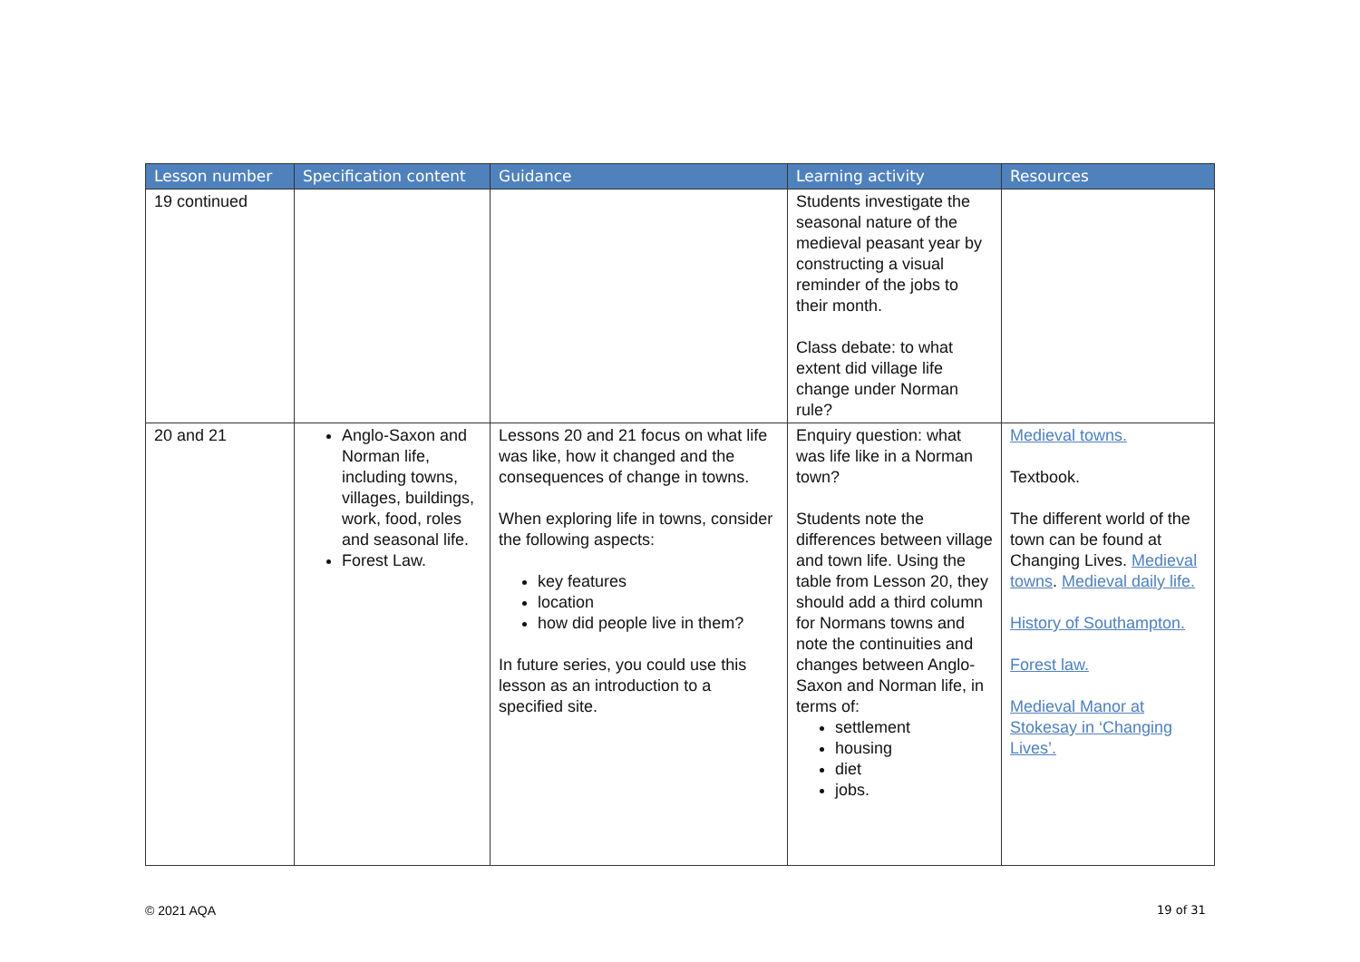| Lesson number | Specification content | Guidance | Learning activity | Resources |
| --- | --- | --- | --- | --- |
| 19 continued | | | Students investigate the seasonal nature of the medieval peasant year by constructing a visual reminder of the jobs to their month. Class debate: to what extent did village life change under Norman rule? | |
| 20 and 21 | Anglo-Saxon and Norman life, including towns, villages, buildings, work, food, roles and seasonal life. Forest Law. | Lessons 20 and 21 focus on what life was like, how it changed and the consequences of change in towns. When exploring life in towns, consider the following aspects: key features location how did people live in them? In future series, you could use this lesson as an introduction to a specified site. | Enquiry question: what was life like in a Norman town? Students note the differences between village and town life. Using the table from Lesson 20, they should add a third column for Normans towns and note the continuities and changes between Anglo-Saxon and Norman life, in terms of: settlement housing diet jobs. | Medieval towns. Textbook. The different world of the town can be found at Changing Lives. Medieval towns . Medieval daily life. History of Southampton. Forest law. Medieval Manor at Stokesay in ‘Changing Lives’. |
© 2021 AQA 19 of 31